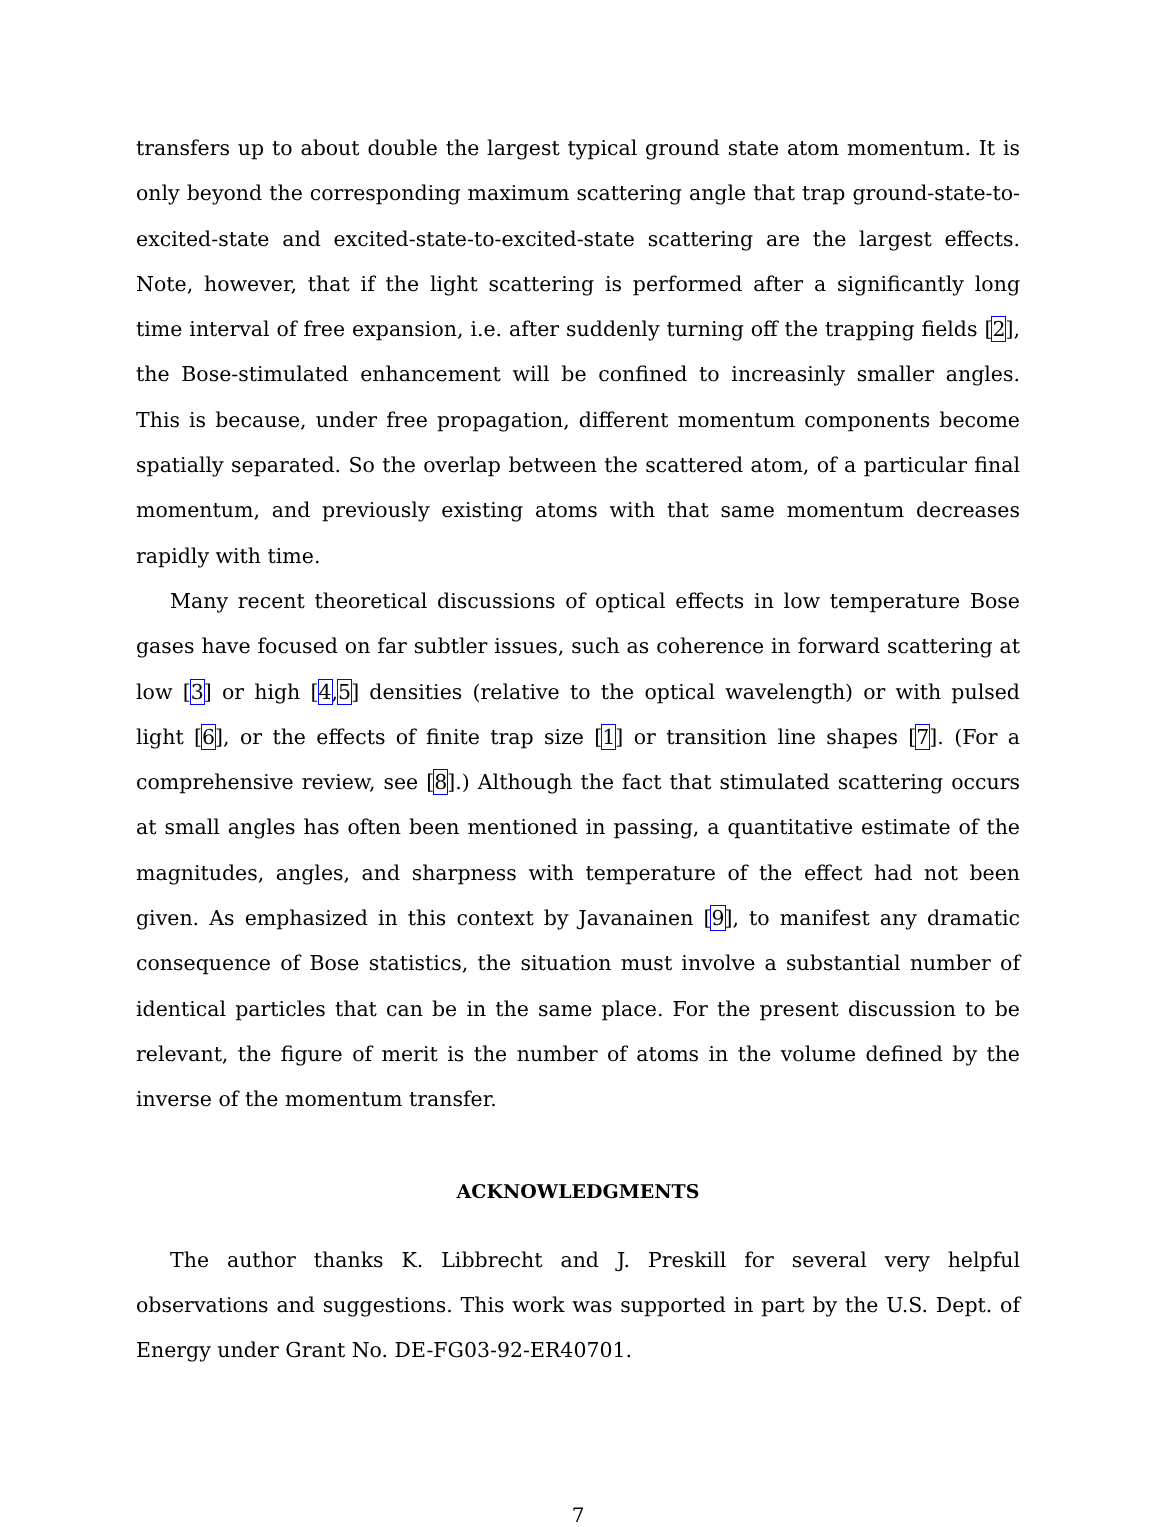transfers up to about double the largest typical ground state atom momentum. It is only beyond the corresponding maximum scattering angle that trap ground-state-to-excited-state and excited-state-to-excited-state scattering are the largest effects. Note, however, that if the light scattering is performed after a significantly long time interval of free expansion, i.e. after suddenly turning off the trapping fields [2], the Bose-stimulated enhancement will be confined to increasinly smaller angles. This is because, under free propagation, different momentum components become spatially separated. So the overlap between the scattered atom, of a particular final momentum, and previously existing atoms with that same momentum decreases rapidly with time.
Many recent theoretical discussions of optical effects in low temperature Bose gases have focused on far subtler issues, such as coherence in forward scattering at low [3] or high [4,5] densities (relative to the optical wavelength) or with pulsed light [6], or the effects of finite trap size [1] or transition line shapes [7]. (For a comprehensive review, see [8].) Although the fact that stimulated scattering occurs at small angles has often been mentioned in passing, a quantitative estimate of the magnitudes, angles, and sharpness with temperature of the effect had not been given. As emphasized in this context by Javanainen [9], to manifest any dramatic consequence of Bose statistics, the situation must involve a substantial number of identical particles that can be in the same place. For the present discussion to be relevant, the figure of merit is the number of atoms in the volume defined by the inverse of the momentum transfer.
ACKNOWLEDGMENTS
The author thanks K. Libbrecht and J. Preskill for several very helpful observations and suggestions. This work was supported in part by the U.S. Dept. of Energy under Grant No. DE-FG03-92-ER40701.
7